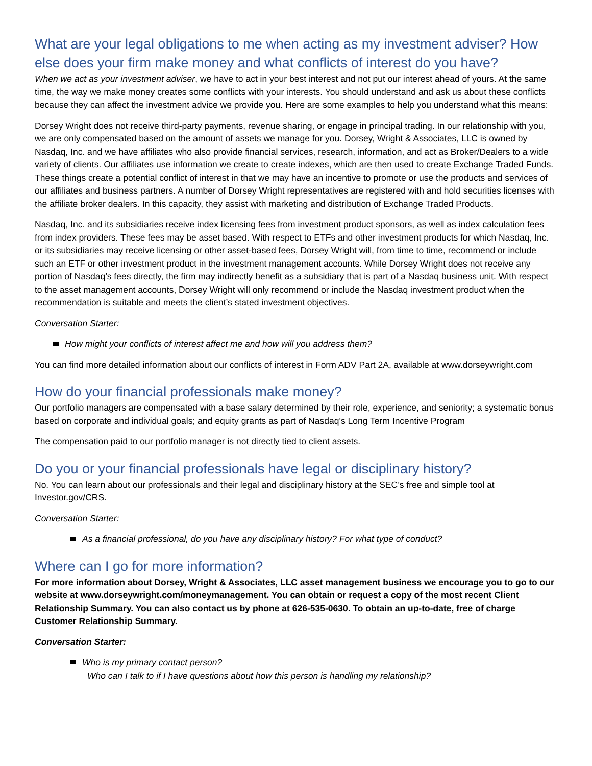What are your legal obligations to me when acting as my investment adviser? How else does your firm make money and what conflicts of interest do you have?
When we act as your investment adviser, we have to act in your best interest and not put our interest ahead of yours. At the same time, the way we make money creates some conflicts with your interests. You should understand and ask us about these conflicts because they can affect the investment advice we provide you. Here are some examples to help you understand what this means:
Dorsey Wright does not receive third-party payments, revenue sharing, or engage in principal trading. In our relationship with you, we are only compensated based on the amount of assets we manage for you. Dorsey, Wright & Associates, LLC is owned by Nasdaq, Inc. and we have affiliates who also provide financial services, research, information, and act as Broker/Dealers to a wide variety of clients. Our affiliates use information we create to create indexes, which are then used to create Exchange Traded Funds. These things create a potential conflict of interest in that we may have an incentive to promote or use the products and services of our affiliates and business partners. A number of Dorsey Wright representatives are registered with and hold securities licenses with the affiliate broker dealers. In this capacity, they assist with marketing and distribution of Exchange Traded Products.
Nasdaq, Inc. and its subsidiaries receive index licensing fees from investment product sponsors, as well as index calculation fees from index providers. These fees may be asset based. With respect to ETFs and other investment products for which Nasdaq, Inc. or its subsidiaries may receive licensing or other asset-based fees, Dorsey Wright will, from time to time, recommend or include such an ETF or other investment product in the investment management accounts. While Dorsey Wright does not receive any portion of Nasdaq’s fees directly, the firm may indirectly benefit as a subsidiary that is part of a Nasdaq business unit. With respect to the asset management accounts, Dorsey Wright will only recommend or include the Nasdaq investment product when the recommendation is suitable and meets the client’s stated investment objectives.
Conversation Starter:
How might your conflicts of interest affect me and how will you address them?
You can find more detailed information about our conflicts of interest in Form ADV Part 2A, available at www.dorseywright.com
How do your financial professionals make money?
Our portfolio managers are compensated with a base salary determined by their role, experience, and seniority; a systematic bonus based on corporate and individual goals; and equity grants as part of Nasdaq’s Long Term Incentive Program
The compensation paid to our portfolio manager is not directly tied to client assets.
Do you or your financial professionals have legal or disciplinary history?
No. You can learn about our professionals and their legal and disciplinary history at the SEC’s free and simple tool at Investor.gov/CRS.
Conversation Starter:
As a financial professional, do you have any disciplinary history? For what type of conduct?
Where can I go for more information?
For more information about Dorsey, Wright & Associates, LLC asset management business we encourage you to go to our website at www.dorseywright.com/moneymanagement. You can obtain or request a copy of the most recent Client Relationship Summary. You can also contact us by phone at 626-535-0630. To obtain an up-to-date, free of charge Customer Relationship Summary.
Conversation Starter:
Who is my primary contact person?
Who can I talk to if I have questions about how this person is handling my relationship?